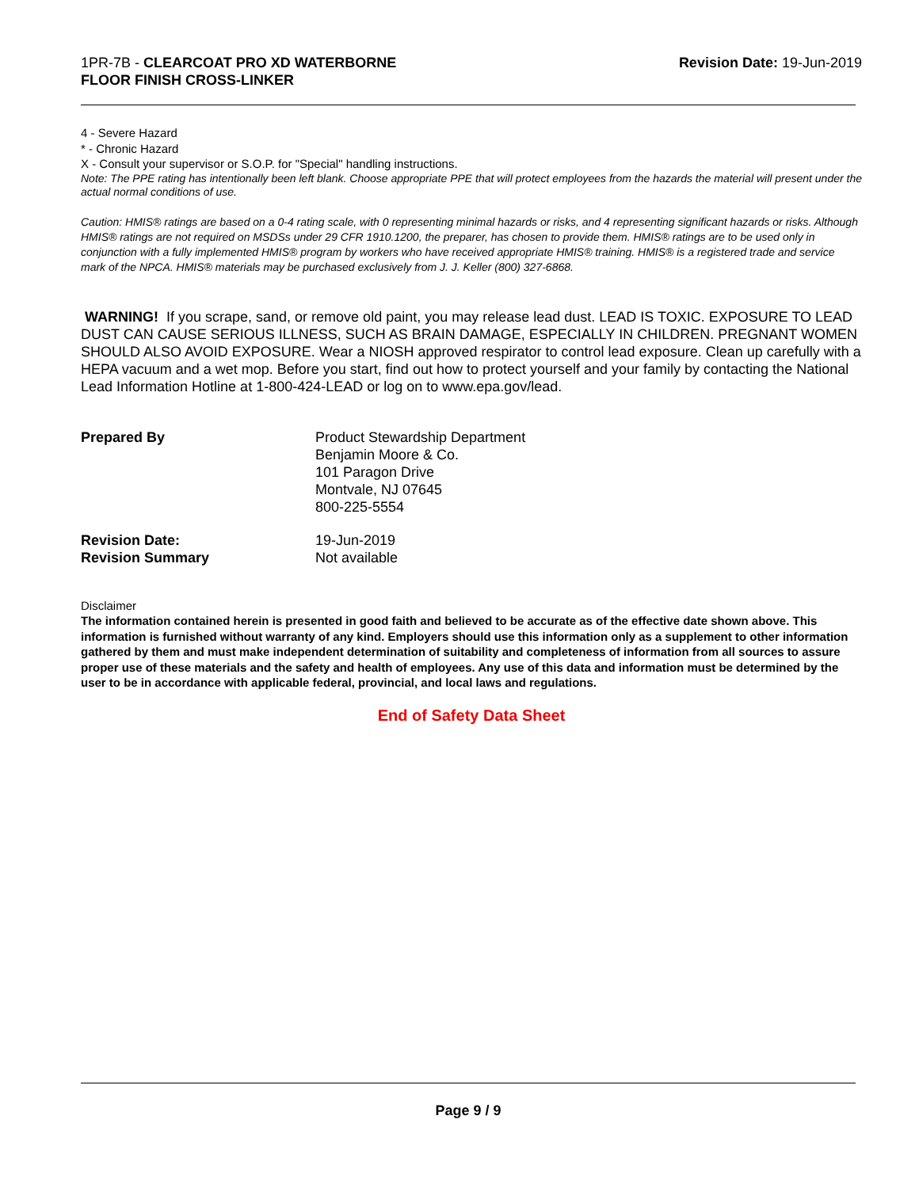1PR-7B - CLEARCOAT PRO XD WATERBORNE
FLOOR FINISH CROSS-LINKER
Revision Date: 19-Jun-2019
4 - Severe Hazard
* - Chronic Hazard
X - Consult your supervisor or S.O.P. for "Special" handling instructions.
Note: The PPE rating has intentionally been left blank. Choose appropriate PPE that will protect employees from the hazards the material will present under the actual normal conditions of use.
Caution: HMIS® ratings are based on a 0-4 rating scale, with 0 representing minimal hazards or risks, and 4 representing significant hazards or risks. Although HMIS® ratings are not required on MSDSs under 29 CFR 1910.1200, the preparer, has chosen to provide them. HMIS® ratings are to be used only in conjunction with a fully implemented HMIS® program by workers who have received appropriate HMIS® training. HMIS® is a registered trade and service mark of the NPCA. HMIS® materials may be purchased exclusively from J. J. Keller (800) 327-6868.
WARNING! If you scrape, sand, or remove old paint, you may release lead dust. LEAD IS TOXIC. EXPOSURE TO LEAD DUST CAN CAUSE SERIOUS ILLNESS, SUCH AS BRAIN DAMAGE, ESPECIALLY IN CHILDREN. PREGNANT WOMEN SHOULD ALSO AVOID EXPOSURE. Wear a NIOSH approved respirator to control lead exposure. Clean up carefully with a HEPA vacuum and a wet mop. Before you start, find out how to protect yourself and your family by contacting the National Lead Information Hotline at 1-800-424-LEAD or log on to www.epa.gov/lead.
Prepared By Product Stewardship Department
Benjamin Moore & Co.
101 Paragon Drive
Montvale, NJ 07645
800-225-5554
Revision Date: 19-Jun-2019
Revision Summary Not available
Disclaimer
The information contained herein is presented in good faith and believed to be accurate as of the effective date shown above. This information is furnished without warranty of any kind. Employers should use this information only as a supplement to other information gathered by them and must make independent determination of suitability and completeness of information from all sources to assure proper use of these materials and the safety and health of employees. Any use of this data and information must be determined by the user to be in accordance with applicable federal, provincial, and local laws and regulations.
End of Safety Data Sheet
Page 9 / 9